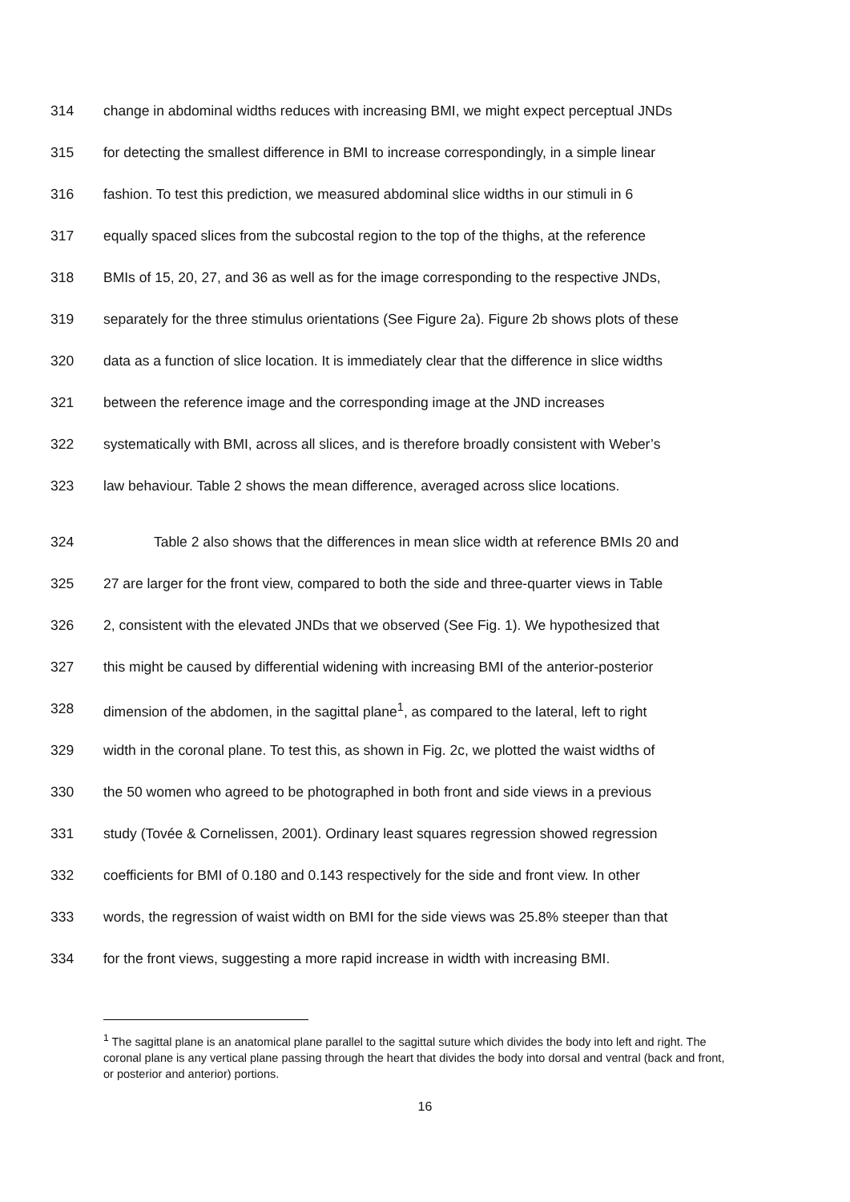314 change in abdominal widths reduces with increasing BMI, we might expect perceptual JNDs
315 for detecting the smallest difference in BMI to increase correspondingly, in a simple linear
316 fashion. To test this prediction, we measured abdominal slice widths in our stimuli in 6
317 equally spaced slices from the subcostal region to the top of the thighs, at the reference
318 BMIs of 15, 20, 27, and 36 as well as for the image corresponding to the respective JNDs,
319 separately for the three stimulus orientations (See Figure 2a). Figure 2b shows plots of these
320 data as a function of slice location. It is immediately clear that the difference in slice widths
321 between the reference image and the corresponding image at the JND increases
322 systematically with BMI, across all slices, and is therefore broadly consistent with Weber’s
323 law behaviour. Table 2 shows the mean difference, averaged across slice locations.
324 Table 2 also shows that the differences in mean slice width at reference BMIs 20 and
325 27 are larger for the front view, compared to both the side and three-quarter views in Table
326 2, consistent with the elevated JNDs that we observed (See Fig. 1). We hypothesized that
327 this might be caused by differential widening with increasing BMI of the anterior-posterior
328 dimension of the abdomen, in the sagittal plane<sup>1</sup>, as compared to the lateral, left to right
329 width in the coronal plane. To test this, as shown in Fig. 2c, we plotted the waist widths of
330 the 50 women who agreed to be photographed in both front and side views in a previous
331 study (Tovée & Cornelissen, 2001). Ordinary least squares regression showed regression
332 coefficients for BMI of 0.180 and 0.143 respectively for the side and front view. In other
333 words, the regression of waist width on BMI for the side views was 25.8% steeper than that
334 for the front views, suggesting a more rapid increase in width with increasing BMI.
<sup>1</sup> The sagittal plane is an anatomical plane parallel to the sagittal suture which divides the body into left and right. The coronal plane is any vertical plane passing through the heart that divides the body into dorsal and ventral (back and front, or posterior and anterior) portions.
16